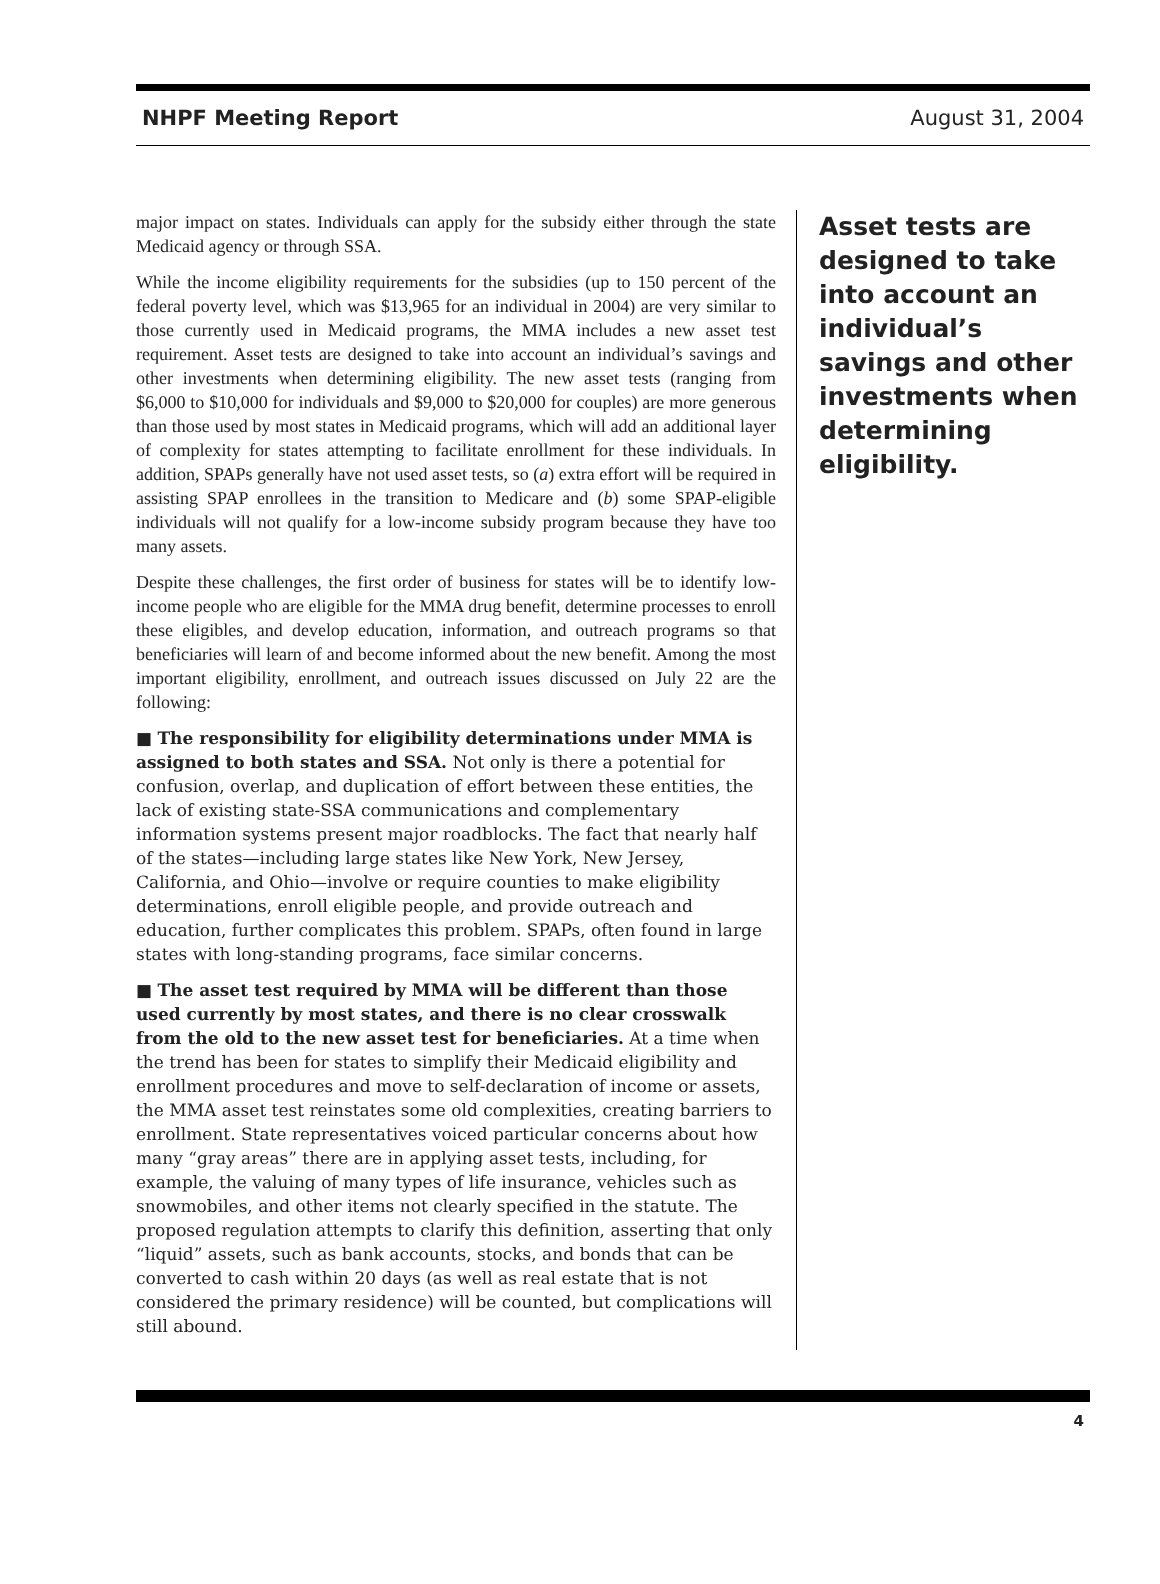NHPF Meeting Report August 31, 2004
major impact on states. Individuals can apply for the subsidy either through the state Medicaid agency or through SSA.
While the income eligibility requirements for the subsidies (up to 150 percent of the federal poverty level, which was $13,965 for an individual in 2004) are very similar to those currently used in Medicaid programs, the MMA includes a new asset test requirement. Asset tests are designed to take into account an individual’s savings and other investments when determining eligibility. The new asset tests (ranging from $6,000 to $10,000 for individuals and $9,000 to $20,000 for couples) are more generous than those used by most states in Medicaid programs, which will add an additional layer of complexity for states attempting to facilitate enrollment for these individuals. In addition, SPAPs generally have not used asset tests, so (a) extra effort will be required in assisting SPAP enrollees in the transition to Medicare and (b) some SPAP-eligible individuals will not qualify for a low-income subsidy program because they have too many assets.
Despite these challenges, the first order of business for states will be to identify low-income people who are eligible for the MMA drug benefit, determine processes to enroll these eligibles, and develop education, information, and outreach programs so that beneficiaries will learn of and become informed about the new benefit. Among the most important eligibility, enrollment, and outreach issues discussed on July 22 are the following:
■ The responsibility for eligibility determinations under MMA is assigned to both states and SSA. Not only is there a potential for confusion, overlap, and duplication of effort between these entities, the lack of existing state-SSA communications and complementary information systems present major roadblocks. The fact that nearly half of the states—including large states like New York, New Jersey, California, and Ohio—involve or require counties to make eligibility determinations, enroll eligible people, and provide outreach and education, further complicates this problem. SPAPs, often found in large states with long-standing programs, face similar concerns.
■ The asset test required by MMA will be different than those used currently by most states, and there is no clear crosswalk from the old to the new asset test for beneficiaries. At a time when the trend has been for states to simplify their Medicaid eligibility and enrollment procedures and move to self-declaration of income or assets, the MMA asset test reinstates some old complexities, creating barriers to enrollment. State representatives voiced particular concerns about how many “gray areas” there are in applying asset tests, including, for example, the valuing of many types of life insurance, vehicles such as snowmobiles, and other items not clearly specified in the statute. The proposed regulation attempts to clarify this definition, asserting that only “liquid” assets, such as bank accounts, stocks, and bonds that can be converted to cash within 20 days (as well as real estate that is not considered the primary residence) will be counted, but complications will still abound.
Asset tests are designed to take into account an individual’s savings and other investments when determining eligibility.
4